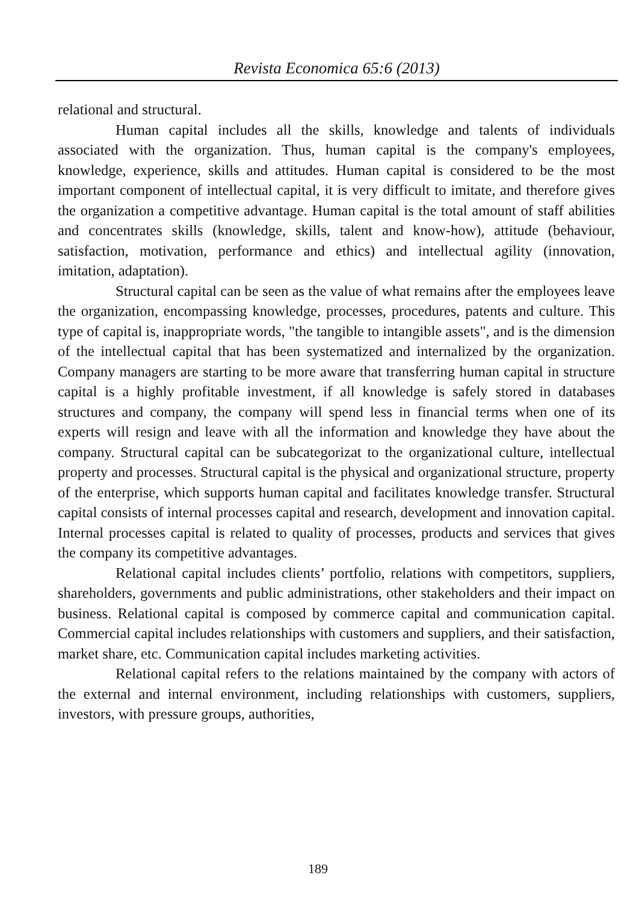Revista Economica 65:6 (2013)
relational and structural.
Human capital includes all the skills, knowledge and talents of individuals associated with the organization. Thus, human capital is the company's employees, knowledge, experience, skills and attitudes. Human capital is considered to be the most important component of intellectual capital, it is very difficult to imitate, and therefore gives the organization a competitive advantage. Human capital is the total amount of staff abilities and concentrates skills (knowledge, skills, talent and know-how), attitude (behaviour, satisfaction, motivation, performance and ethics) and intellectual agility (innovation, imitation, adaptation).
Structural capital can be seen as the value of what remains after the employees leave the organization, encompassing knowledge, processes, procedures, patents and culture. This type of capital is, inappropriate words, "the tangible to intangible assets", and is the dimension of the intellectual capital that has been systematized and internalized by the organization. Company managers are starting to be more aware that transferring human capital in structure capital is a highly profitable investment, if all knowledge is safely stored in databases structures and company, the company will spend less in financial terms when one of its experts will resign and leave with all the information and knowledge they have about the company. Structural capital can be subcategorizat to the organizational culture, intellectual property and processes. Structural capital is the physical and organizational structure, property of the enterprise, which supports human capital and facilitates knowledge transfer. Structural capital consists of internal processes capital and research, development and innovation capital. Internal processes capital is related to quality of processes, products and services that gives the company its competitive advantages.
Relational capital includes clients’ portfolio, relations with competitors, suppliers, shareholders, governments and public administrations, other stakeholders and their impact on business. Relational capital is composed by commerce capital and communication capital. Commercial capital includes relationships with customers and suppliers, and their satisfaction, market share, etc. Communication capital includes marketing activities.
Relational capital refers to the relations maintained by the company with actors of the external and internal environment, including relationships with customers, suppliers, investors, with pressure groups, authorities,
189